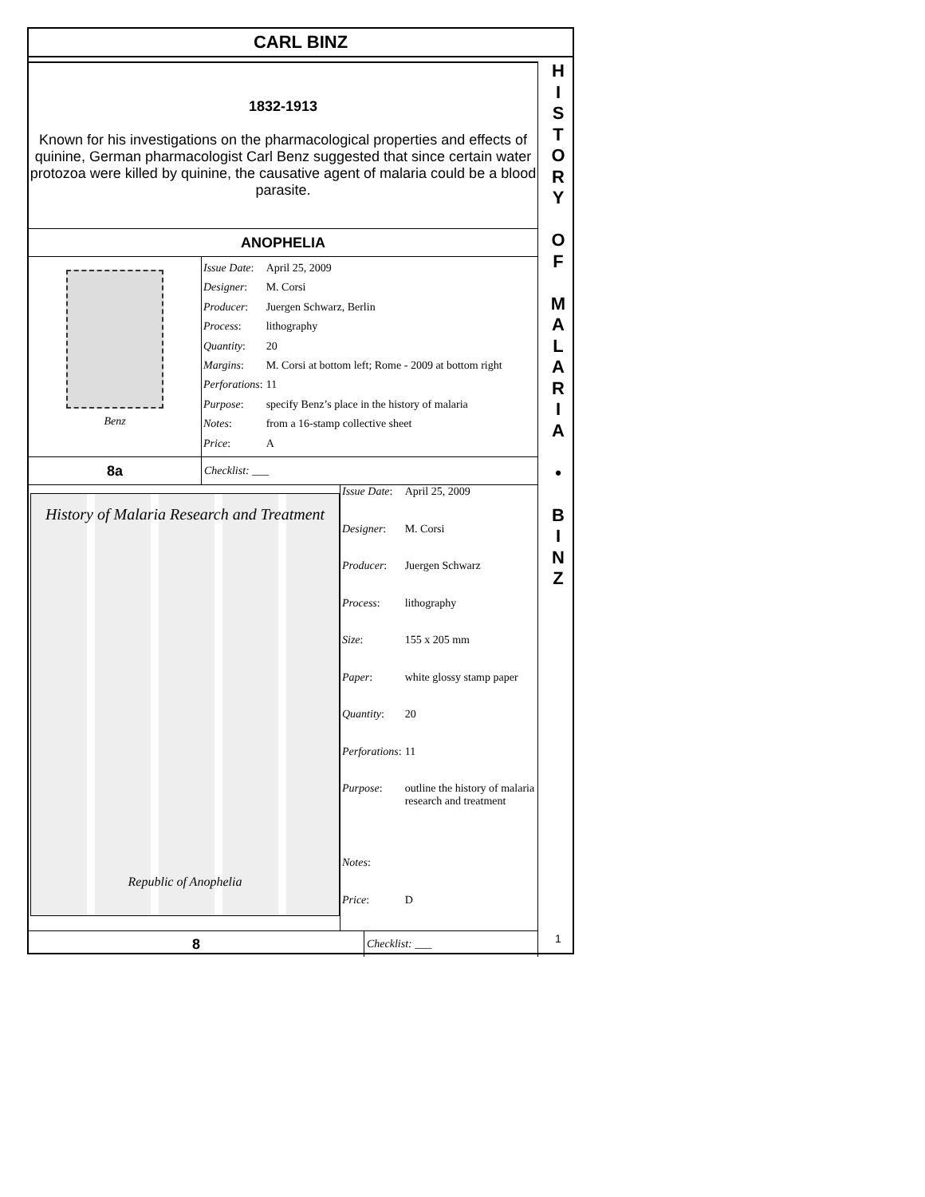CARL BINZ
H
I
S
T
O
R
Y
O
F
M
A
L
A
R
I
A
•
B
I
N
Z
1832-1913
Known for his investigations on the pharmacological properties and effects of quinine, German pharmacologist Carl Benz suggested that since certain water protozoa were killed by quinine, the causative agent of malaria could be a blood parasite.
ANOPHELIA
Benz
| Issue Date : | April 25, 2009 |
| Designer : | M. Corsi |
| Producer : | Juergen Schwarz, Berlin |
| Process : | lithography |
| Quantity : | 20 |
| Margins : | M. Corsi at bottom left; Rome - 2009 at bottom right |
| Perforations : | 11 |
| Purpose : | specify Benz’s place in the history of malaria |
| Notes : | from a 16-stamp collective sheet |
| Price : | A |
8a
Checklist: ___
History of Malaria Research and Treatment
Republic of Anophelia
| Issue Date : | April 25, 2009 |
| Designer : | M. Corsi |
| Producer : | Juergen Schwarz |
| Process : | lithography |
| Size : | 155 x 205 mm |
| Paper : | white glossy stamp paper |
| Quantity : | 20 |
| Perforations : | 11 |
| Purpose : | outline the history of malaria research and treatment |
| Notes : | |
| Price : | D |
8
Checklist: ___
1